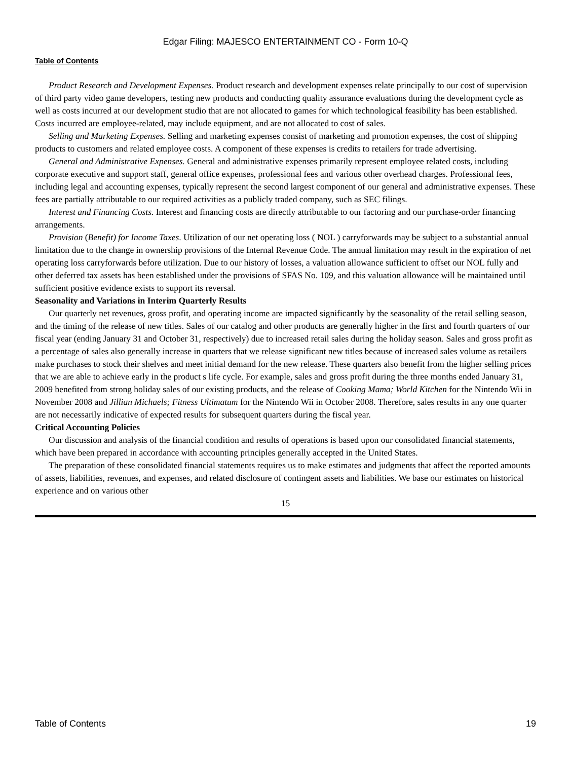Edgar Filing: MAJESCO ENTERTAINMENT CO - Form 10-Q
Table of Contents
Product Research and Development Expenses. Product research and development expenses relate principally to our cost of supervision of third party video game developers, testing new products and conducting quality assurance evaluations during the development cycle as well as costs incurred at our development studio that are not allocated to games for which technological feasibility has been established. Costs incurred are employee-related, may include equipment, and are not allocated to cost of sales.
Selling and Marketing Expenses. Selling and marketing expenses consist of marketing and promotion expenses, the cost of shipping products to customers and related employee costs. A component of these expenses is credits to retailers for trade advertising.
General and Administrative Expenses. General and administrative expenses primarily represent employee related costs, including corporate executive and support staff, general office expenses, professional fees and various other overhead charges. Professional fees, including legal and accounting expenses, typically represent the second largest component of our general and administrative expenses. These fees are partially attributable to our required activities as a publicly traded company, such as SEC filings.
Interest and Financing Costs. Interest and financing costs are directly attributable to our factoring and our purchase-order financing arrangements.
Provision (Benefit) for Income Taxes. Utilization of our net operating loss ( NOL ) carryforwards may be subject to a substantial annual limitation due to the change in ownership provisions of the Internal Revenue Code. The annual limitation may result in the expiration of net operating loss carryforwards before utilization. Due to our history of losses, a valuation allowance sufficient to offset our NOL fully and other deferred tax assets has been established under the provisions of SFAS No. 109, and this valuation allowance will be maintained until sufficient positive evidence exists to support its reversal.
Seasonality and Variations in Interim Quarterly Results
Our quarterly net revenues, gross profit, and operating income are impacted significantly by the seasonality of the retail selling season, and the timing of the release of new titles. Sales of our catalog and other products are generally higher in the first and fourth quarters of our fiscal year (ending January 31 and October 31, respectively) due to increased retail sales during the holiday season. Sales and gross profit as a percentage of sales also generally increase in quarters that we release significant new titles because of increased sales volume as retailers make purchases to stock their shelves and meet initial demand for the new release. These quarters also benefit from the higher selling prices that we are able to achieve early in the product s life cycle. For example, sales and gross profit during the three months ended January 31, 2009 benefited from strong holiday sales of our existing products, and the release of Cooking Mama; World Kitchen for the Nintendo Wii in November 2008 and Jillian Michaels; Fitness Ultimatum for the Nintendo Wii in October 2008. Therefore, sales results in any one quarter are not necessarily indicative of expected results for subsequent quarters during the fiscal year.
Critical Accounting Policies
Our discussion and analysis of the financial condition and results of operations is based upon our consolidated financial statements, which have been prepared in accordance with accounting principles generally accepted in the United States.
The preparation of these consolidated financial statements requires us to make estimates and judgments that affect the reported amounts of assets, liabilities, revenues, and expenses, and related disclosure of contingent assets and liabilities. We base our estimates on historical experience and on various other
15
Table of Contents 19